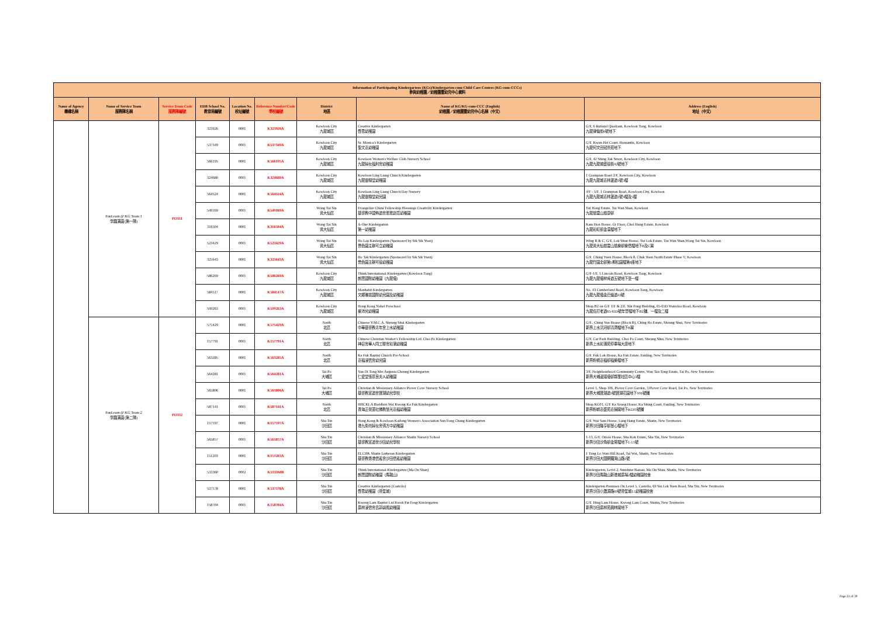| Information of Participating Kindergartens (KGs)/Kindergarten-cum-Child Care Centres (KG-cum-CCCs) 參與幼稚園／幼稚園暨幼兒中心資料 | | | | | | | | |
| --- | --- | --- | --- | --- | --- | --- | --- | --- |
| Name of Agency 機構名稱 | Name of Service Team 服務隊名稱 | Service Team Code 服務隊編號 | EDB School No. 教育局編號 | Location No. 校址編號 | Reference Number/Code 學校編號 | District 地區 | Name of KG/KG-cum-CCC (English) 幼稚園／幼稚園暨幼兒中心名稱（中文） | Address (English) 地址（中文） |
| | FunLearn @ KG Team 1 學趣滿園 (第一隊) | PO131 | 323926 | 0001 | K323926A | Kowloon City 九龍城區 | Creative Kindergarten 啓思幼稚園 | G/F, 6 Rutland Quadrant, Kowloon Tong, Kowloon 九龍律倫街6號地下 |
| | | | 537349 | 0001 | K537349A | Kowloon City 九龍城區 | St. Monica's Kindergarten 聖文嘉幼稚園 | G/F, Kwun Hei Court, Homantin, Kowloon 九龍何文田冠熹苑地下 |
| | | | 566195 | 0001 | K566195A | Kowloon City 九龍城區 | Kowloon Women's Welfare Club Nursery School 九龍婦女福利會幼稚園 | G/F, 42 Shing Tak Street, Kowloon City, Kowloon 九龍九龍城盛德街42號地下 |
| | | | 324680 | 0001 | K324680A | Kowloon City 九龍城區 | Kowloon Ling Liang Church Kindergarten 九龍靈糧堂幼稚園 | 1 Grampian Road 3/F, Kowloon City, Kowloon 九龍九龍城嘉林邊道1號3樓 |
| | | | 564524 | 0001 | K564524A | Kowloon City 九龍城區 | Kowloon Ling Liang Church Day Nursery 九龍靈糧堂幼兒園 | 4/F - 5/F, 1 Grampian Road, Kowloon City, Kowloon 九龍九龍城嘉林邊道1號4樓及5樓 |
| | | | 549169 | 0001 | K549169A | Wong Tai Sin 黃大仙區 | Evangelize China Fellowship Blessings Creativity Kindergarten 基督教中國佈道會恩恩創意幼稚園 | Tsz Hong Estate, Tsz Wan Shan, Kowloon 九龍慈雲山慈康邨 |
| | | | 316504 | 0001 | K316504A | Wong Tai Sin 黃大仙區 | A-One Kindergarten 第一幼稚園 | Kam Hon House, Gr Floor, Choi Hung Estate, Kowloon 九龍彩虹邨金漢樓地下 |
| | | | 523429 | 0001 | K523429A | Wong Tai Sin 黃大仙區 | Ho Lap Kindergarten (Sponsored by Sik Sik Yuen) 嗇色園主辦可立幼稚園 | Wing B & C, G/F, Lok Shun House, Tsz Lok Estate, Tsz Wan Shan,Wong Tai Sin, Kowloon 九龍黃大仙慈雲山慈樂邨樂信樓地下B及C翼 |
| | | | 325643 | 0001 | K325643A | Wong Tai Sin 黃大仙區 | Ho Tak Kindergarten (Sponsored by Sik Sik Yuen) 嗇色園主辦可德幼稚園 | G/F, Chung Yuen House, Block 8, Chuk Yuen North Estate Phase V, Kowloon 九龍竹園北邨第5期松園樓第8座地下 |
| | | | 586269 | 0001 | K586269A | Kowloon City 九龍城區 | Think International Kindergarten (Kowloon Tong) 朗思國際幼稚園（九龍塘） | G/F-1/F, 5 Lincoln Road, Kowloon Tong, Kowloon 九龍九龍塘林肯道五號地下至一樓 |
| | | | 584517 | 0001 | K584517A | Kowloon City 九龍城區 | Manhabit Kindergarten 文娜雅拔國際幼兒園及幼稚園 | No. 43 Cumberland Road, Kowloon Tong, Kowloon 九龍九龍塘金巴倫道43號 |
| | | | 599263 | 0001 | K599263A | Kowloon City 九龍城區 | Hong Kong Nobel Preschool 樂沛兒幼稚園 | Shop B2 on G/F 1/F & 2/F, Nin Fung Building, 65-65D Waterloo Road, Kowloon 九龍窩打老道65-65D號年豐樓地下B2舖、一樓及二樓 |
| | FunLearn @ KG Team 2 學趣滿園 (第二隊) | PO132 | 575429 | 0001 | K575429A | North 北區 | Chinese Y.M.C.A. Sheung Shui Kindergarten 中華基督教青年會上水幼稚園 | G/F., Ching Yun House (Block B), Ching Ho Estate, Sheung Shui, New Territories 新界上水清河邨清潤樓地下B翼 |
| | | | 157791 | 0001 | K157791A | North 北區 | Chinese Christian Worker's Fellowship Ltd. Choi Po Kindergarten 神召會華人同工聯會彩蒲幼稚園 | G/F, Car Park Building, Choi Po Court, Sheung Shui, New Territories 新界上水彩蒲苑停車場大廈地下 |
| | | | 563285 | 0001 | K563285A | North 北區 | Ka Fuk Baptist Church Pre-School 嘉福浸信會幼兒園 | G/F, Fuk Lok House, Ka Fuk Estate, Fanling, New Territories 新界粉嶺嘉福邨福樂樓地下 |
| | | | 564281 | 0001 | K564281A | Tai Po 大埔區 | Yan Oi Tong Mrs Augusta Cheung Kindergarten 仁愛堂張慕良夫人幼稚園 | 3/F, Neighbourhood Community Centre, Wan Tau Tong Estate, Tai Po, New Territories 新界大埔運頭塘邨鄰里社區中心3樓 |
| | | | 565806 | 0001 | K565806A | Tai Po 大埔區 | Christian & Missionary Alliance Plover Cove Nursery School 基督教宣道會寶湖幼兒學校 | Level 1, Shop 106, Plover Cove Garden, 3 Plover Cove Road, Tai Po, New Territories 新界大埔寶湖道3號寶湖花園地下106號舖 |
| | | | 587141 | 0001 | K587141A | North 北區 | HHCKLA Buddhist Wai Kwong Ka Fuk Kindergarten 香海正覺蓮社佛教慧光嘉福幼稚園 | Shop KG01, G/F Ka Yeung House, Ka Shing Court, Fanling, New Territories 新界粉嶺嘉盛苑嘉揚閣地下KG01號舖 |
| | | | 157597 | 0001 | K157597A | Sha Tin 沙田區 | Hong Kong & Kowloon Kaifong Women's Association Sun Fong Chung Kindergarten 港九街坊婦女會孫方中幼稚園 | G/F, Wai Sam House, Lung Hang Estate, Shatin, New Territories 新界沙田隆亨邨慧心樓地下 |
| | | | 565857 | 0001 | K565857A | Sha Tin 沙田區 | Christian & Missionary Alliance Shatin Nursery School 基督教宣道會沙田幼兒學校 | 1-13, G/F, Oriole House, Sha Kok Estate, Sha Tin, New Territories 新界沙田沙角邨金鶯樓地下1-13號 |
| | | | 151203 | 0001 | K151203A | Sha Tin 沙田區 | ELCHK Shatin Lutheran Kindergarten 基督教香港信義會沙田信義幼稚園 | 1 Tung Lo Wan Hill Road, Tai Wai, Shatin, New Territories 新界沙田大圍銅鑼灣山路1號 |
| | | | 533360 | 0002 | K533360B | Sha Tin 沙田區 | Think International Kindergarten (Ma On Shan) 朗思國際幼稚園（馬鞍山） | Kindergarten, Level 2, Sunshine Bazaar, Ma On Shan, Shatin, New Territories 新界沙田馬鞍山新港城廣場2樓幼稚園校舍 |
| | | | 537578 | 0001 | K537578A | Sha Tin 沙田區 | Creative Kindergarten (Castello) 啓思幼稚園（帝堡城） | Kindergarten Premises On Level 5, Castello, 69 Siu Lek Yuen Road, Sha Tin, New Territories 新界沙田小瀝源路69號帝堡城L5幼稚園校舍 |
| | | | 158704 | 0001 | K158704A | Sha Tin 沙田區 | Kwong Lam Baptist Lui Kwok Pat Fong Kindergarten 廣林浸信會呂郭碧鳳幼稚園 | G/F, Hing Lam House, Kwong Lam Court, Shatin, New Territories 新界沙田廣林苑興林閣地下 |
Page 21 of 30